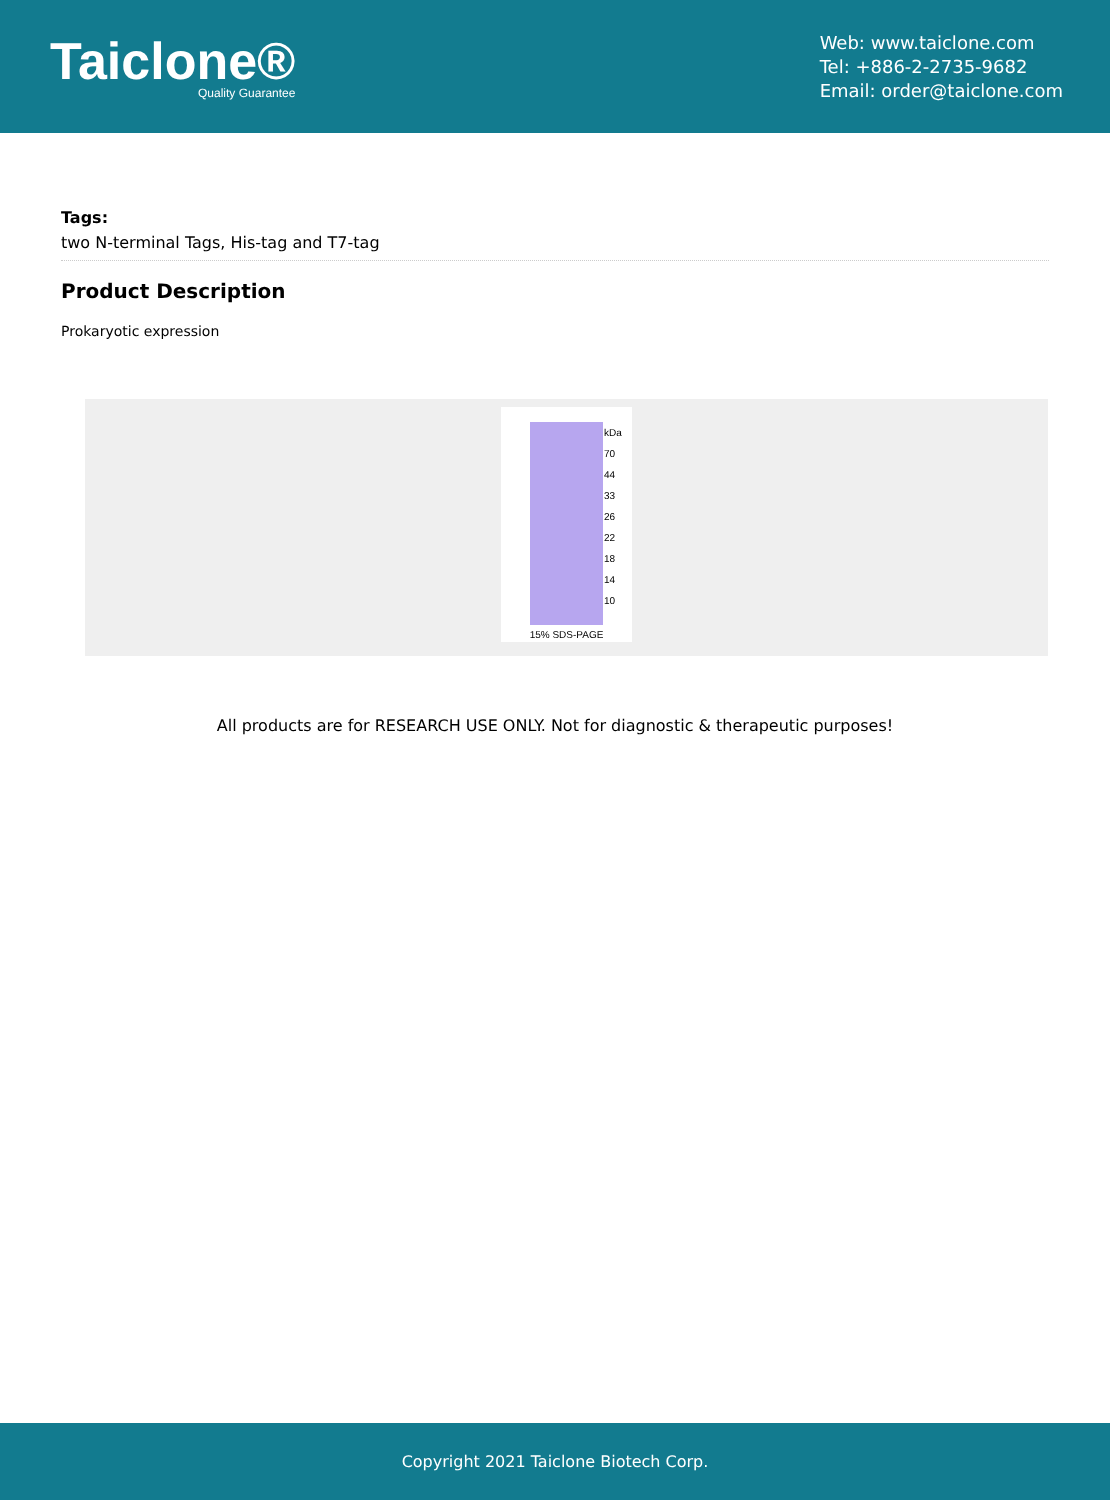Taiclone®
Quality Guarantee
Web: www.taiclone.com
Tel: +886-2-2735-9682
Email: order@taiclone.com
Tags:
two N-terminal Tags, His-tag and T7-tag
Product Description
Prokaryotic expression
kDa
70
44
33
26
22
18
14
10
15% SDS-PAGE
All products are for RESEARCH USE ONLY. Not for diagnostic & therapeutic purposes!
Copyright 2021 Taiclone Biotech Corp.